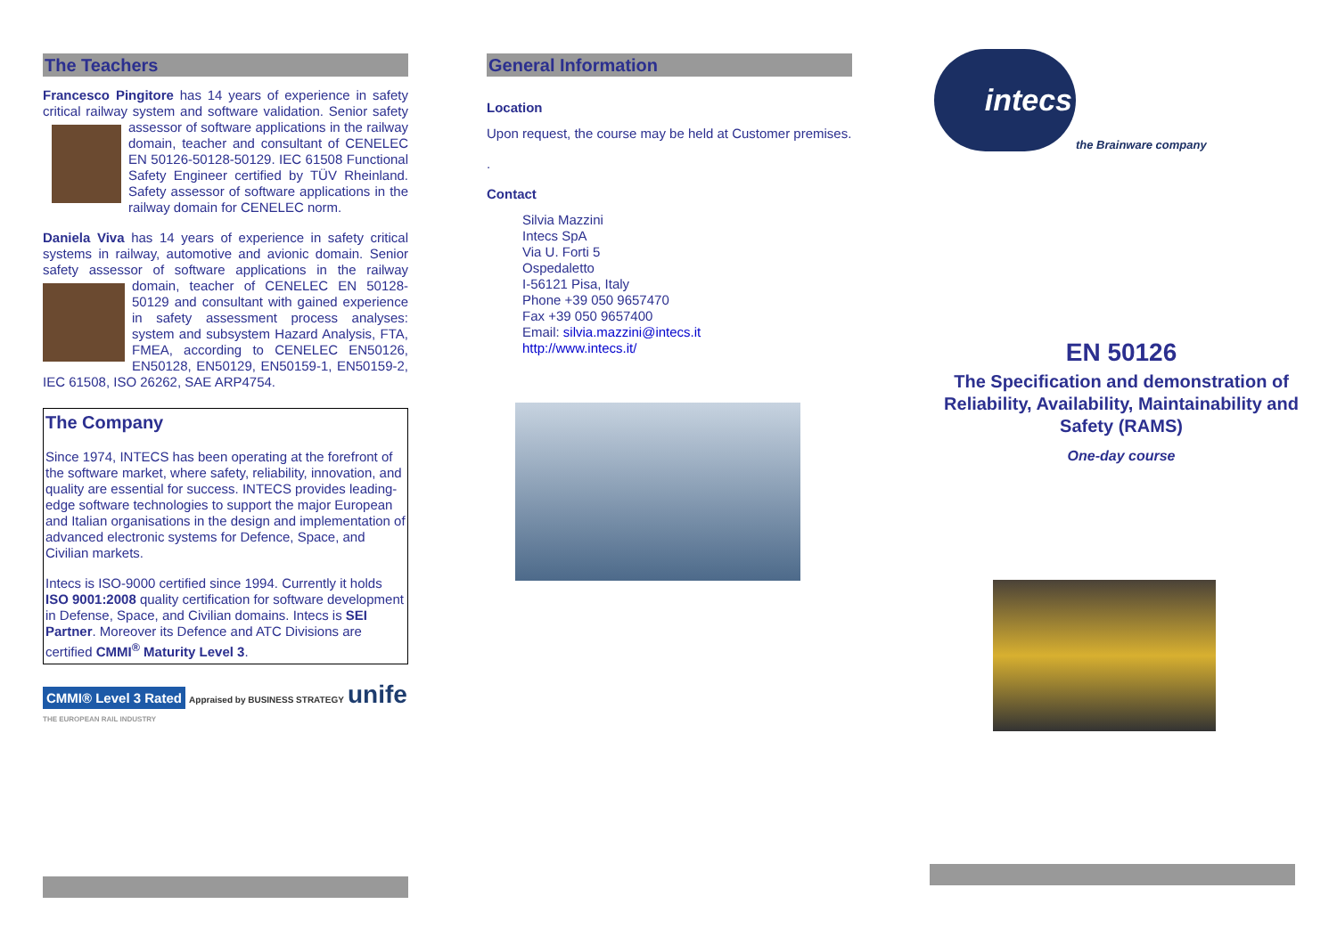The Teachers
Francesco Pingitore has 14 years of experience in safety critical railway system and software validation. Senior safety assessor of software applications in the railway domain, teacher and consultant of CENELEC EN 50126-50128-50129. IEC 61508 Functional Safety Engineer certified by TÜV Rheinland. Safety assessor of software applications in the railway domain for CENELEC norm.
Daniela Viva has 14 years of experience in safety critical systems in railway, automotive and avionic domain. Senior safety assessor of software applications in the railway domain, teacher of CENELEC EN 50128- 50129 and consultant with gained experience in safety assessment process analyses: system and subsystem Hazard Analysis, FTA, FMEA, according to CENELEC EN50126, EN50128, EN50129, EN50159-1, EN50159-2, IEC 61508, ISO 26262, SAE ARP4754.
The Company
Since 1974, INTECS has been operating at the forefront of the software market, where safety, reliability, innovation, and quality are essential for success. INTECS provides leading-edge software technologies to support the major European and Italian organisations in the design and implementation of advanced electronic systems for Defence, Space, and Civilian markets.
Intecs is ISO-9000 certified since 1994. Currently it holds ISO 9001:2008 quality certification for software development in Defense, Space, and Civilian domains. Intecs is SEI Partner. Moreover its Defence and ATC Divisions are certified CMMI<sup>®</sup> Maturity Level 3.
CMMI® Level 3 Rated Appraised by BUSINESS STRATEGY unife THE EUROPEAN RAIL INDUSTRY
General Information
Location
Upon request, the course may be held at Customer premises.
.
Contact
Silvia Mazzini
Intecs SpA
Via U. Forti 5
Ospedaletto
I-56121 Pisa, Italy
Phone +39 050 9657470
Fax +39 050 9657400
Email: silvia.mazzini@intecs.it
http://www.intecs.it/
intecs
the Brainware company
EN 50126
The Specification and demonstration of Reliability, Availability, Maintainability and Safety (RAMS)
One-day course